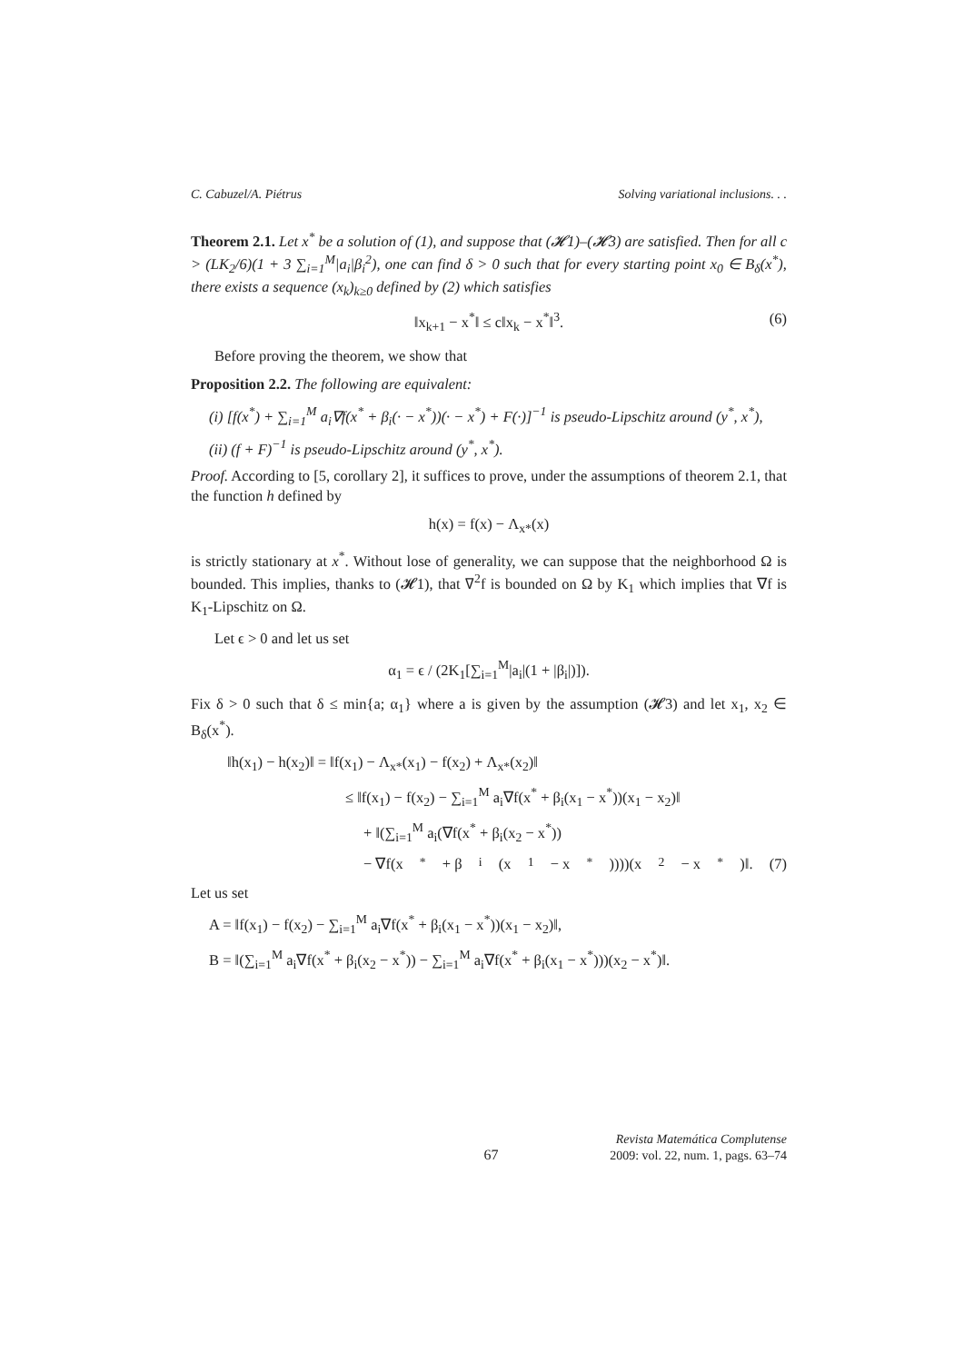C. Cabuzel/A. Piétrus Solving variational inclusions. . .
Theorem 2.1. Let x<sup>*</sup> be a solution of (1), and suppose that (𝓗1)–(𝓗3) are satisfied. Then for all c > (LK<sub>2</sub>/6)(1 + 3 ∑<sub>i=1</sub><sup>M</sup>|a<sub>i</sub>|β<sub>i</sub><sup>2</sup>), one can find δ > 0 such that for every starting point x<sub>0</sub> ∈ B<sub>δ</sub>(x<sup>*</sup>), there exists a sequence (x<sub>k</sub>)<sub>k≥0</sub> defined by (2) which satisfies
‖x<sub>k+1</sub> − x<sup>*</sup>‖ ≤ c‖x<sub>k</sub> − x<sup>*</sup>‖<sup>3</sup>. (6)
Before proving the theorem, we show that
Proposition 2.2. The following are equivalent:
(i) [f(x<sup>*</sup>) + ∑<sub>i=1</sub><sup>M</sup> a<sub>i</sub>∇f(x<sup>*</sup> + β<sub>i</sub>(· − x<sup>*</sup>))(· − x<sup>*</sup>) + F(·)]<sup>−1</sup> is pseudo-Lipschitz around (y<sup>*</sup>, x<sup>*</sup>),
(ii) (f + F)<sup>−1</sup> is pseudo-Lipschitz around (y<sup>*</sup>, x<sup>*</sup>).
Proof. According to [5, corollary 2], it suffices to prove, under the assumptions of theorem 2.1, that the function h defined by
h(x) = f(x) − Λ<sub>x*</sub>(x)
is strictly stationary at x<sup>*</sup>. Without lose of generality, we can suppose that the neighborhood Ω is bounded. This implies, thanks to (𝓗1), that ∇<sup>2</sup>f is bounded on Ω by K<sub>1</sub> which implies that ∇f is K<sub>1</sub>-Lipschitz on Ω.
Let ϵ > 0 and let us set
α<sub>1</sub> = ϵ / (2K<sub>1</sub>[∑<sub>i=1</sub><sup>M</sup>|a<sub>i</sub>|(1 + |β<sub>i</sub>|)]).
Fix δ > 0 such that δ ≤ min{a; α<sub>1</sub>} where a is given by the assumption (𝓗3) and let x<sub>1</sub>, x<sub>2</sub> ∈ B<sub>δ</sub>(x<sup>*</sup>).
‖h(x<sub>1</sub>) − h(x<sub>2</sub>)‖ = ‖f(x<sub>1</sub>) − Λ<sub>x*</sub>(x<sub>1</sub>) − f(x<sub>2</sub>) + Λ<sub>x*</sub>(x<sub>2</sub>)‖
≤ ‖f(x<sub>1</sub>) − f(x<sub>2</sub>) − ∑<sub>i=1</sub><sup>M</sup> a<sub>i</sub>∇f(x<sup>*</sup> + β<sub>i</sub>(x<sub>1</sub> − x<sup>*</sup>))(x<sub>1</sub> − x<sub>2</sub>)‖
+ ‖(∑<sub>i=1</sub><sup>M</sup> a<sub>i</sub>(∇f(x<sup>*</sup> + β<sub>i</sub>(x<sub>2</sub> − x<sup>*</sup>))
− ∇f(x<sup>*</sup> + β<sub>i</sub>(x<sub>1</sub> − x<sup>*</sup>))))(x<sub>2</sub> − x<sup>*</sup>)‖. (7)
Let us set
A = ‖f(x<sub>1</sub>) − f(x<sub>2</sub>) − ∑<sub>i=1</sub><sup>M</sup> a<sub>i</sub>∇f(x<sup>*</sup> + β<sub>i</sub>(x<sub>1</sub> − x<sup>*</sup>))(x<sub>1</sub> − x<sub>2</sub>)‖,
B = ‖(∑<sub>i=1</sub><sup>M</sup> a<sub>i</sub>∇f(x<sup>*</sup> + β<sub>i</sub>(x<sub>2</sub> − x<sup>*</sup>)) − ∑<sub>i=1</sub><sup>M</sup> a<sub>i</sub>∇f(x<sup>*</sup> + β<sub>i</sub>(x<sub>1</sub> − x<sup>*</sup>)))(x<sub>2</sub> − x<sup>*</sup>)‖.
67 Revista Matemática Complutense
2009: vol. 22, num. 1, pags. 63–74